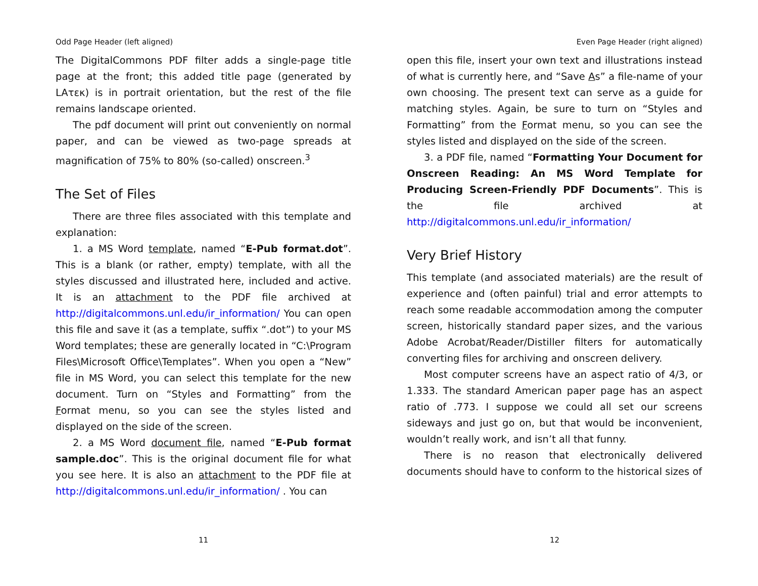Odd Page Header (left aligned)
The DigitalCommons PDF filter adds a single-page title page at the front; this added title page (generated by LAτεκ) is in portrait orientation, but the rest of the file remains landscape oriented.
The pdf document will print out conveniently on normal paper, and can be viewed as two-page spreads at magnification of 75% to 80% (so-called) onscreen.<sup>3</sup>
The Set of Files
There are three files associated with this template and explanation:
1. a MS Word template, named “E-Pub format.dot”. This is a blank (or rather, empty) template, with all the styles discussed and illustrated here, included and active. It is an attachment to the PDF file archived at http://digitalcommons.unl.edu/ir_information/ You can open this file and save it (as a template, suffix “.dot”) to your MS Word templates; these are generally located in “C:\Program Files\Microsoft Office\Templates”. When you open a “New” file in MS Word, you can select this template for the new document. Turn on “Styles and Formatting” from the Format menu, so you can see the styles listed and displayed on the side of the screen.
2. a MS Word document file, named “E-Pub format sample.doc”. This is the original document file for what you see here. It is also an attachment to the PDF file at http://digitalcommons.unl.edu/ir_information/ . You can
11
Even Page Header (right aligned)
open this file, insert your own text and illustrations instead of what is currently here, and “Save As” a file-name of your own choosing. The present text can serve as a guide for matching styles. Again, be sure to turn on “Styles and Formatting” from the Format menu, so you can see the styles listed and displayed on the side of the screen.
3. a PDF file, named “Formatting Your Document for Onscreen Reading: An MS Word Template for Producing Screen-Friendly PDF Documents”. This is the file archived at http://digitalcommons.unl.edu/ir_information/
Very Brief History
This template (and associated materials) are the result of experience and (often painful) trial and error attempts to reach some readable accommodation among the computer screen, historically standard paper sizes, and the various Adobe Acrobat/Reader/Distiller filters for automatically converting files for archiving and onscreen delivery.
Most computer screens have an aspect ratio of 4/3, or 1.333. The standard American paper page has an aspect ratio of .773. I suppose we could all set our screens sideways and just go on, but that would be inconvenient, wouldn’t really work, and isn’t all that funny.
There is no reason that electronically delivered documents should have to conform to the historical sizes of
12